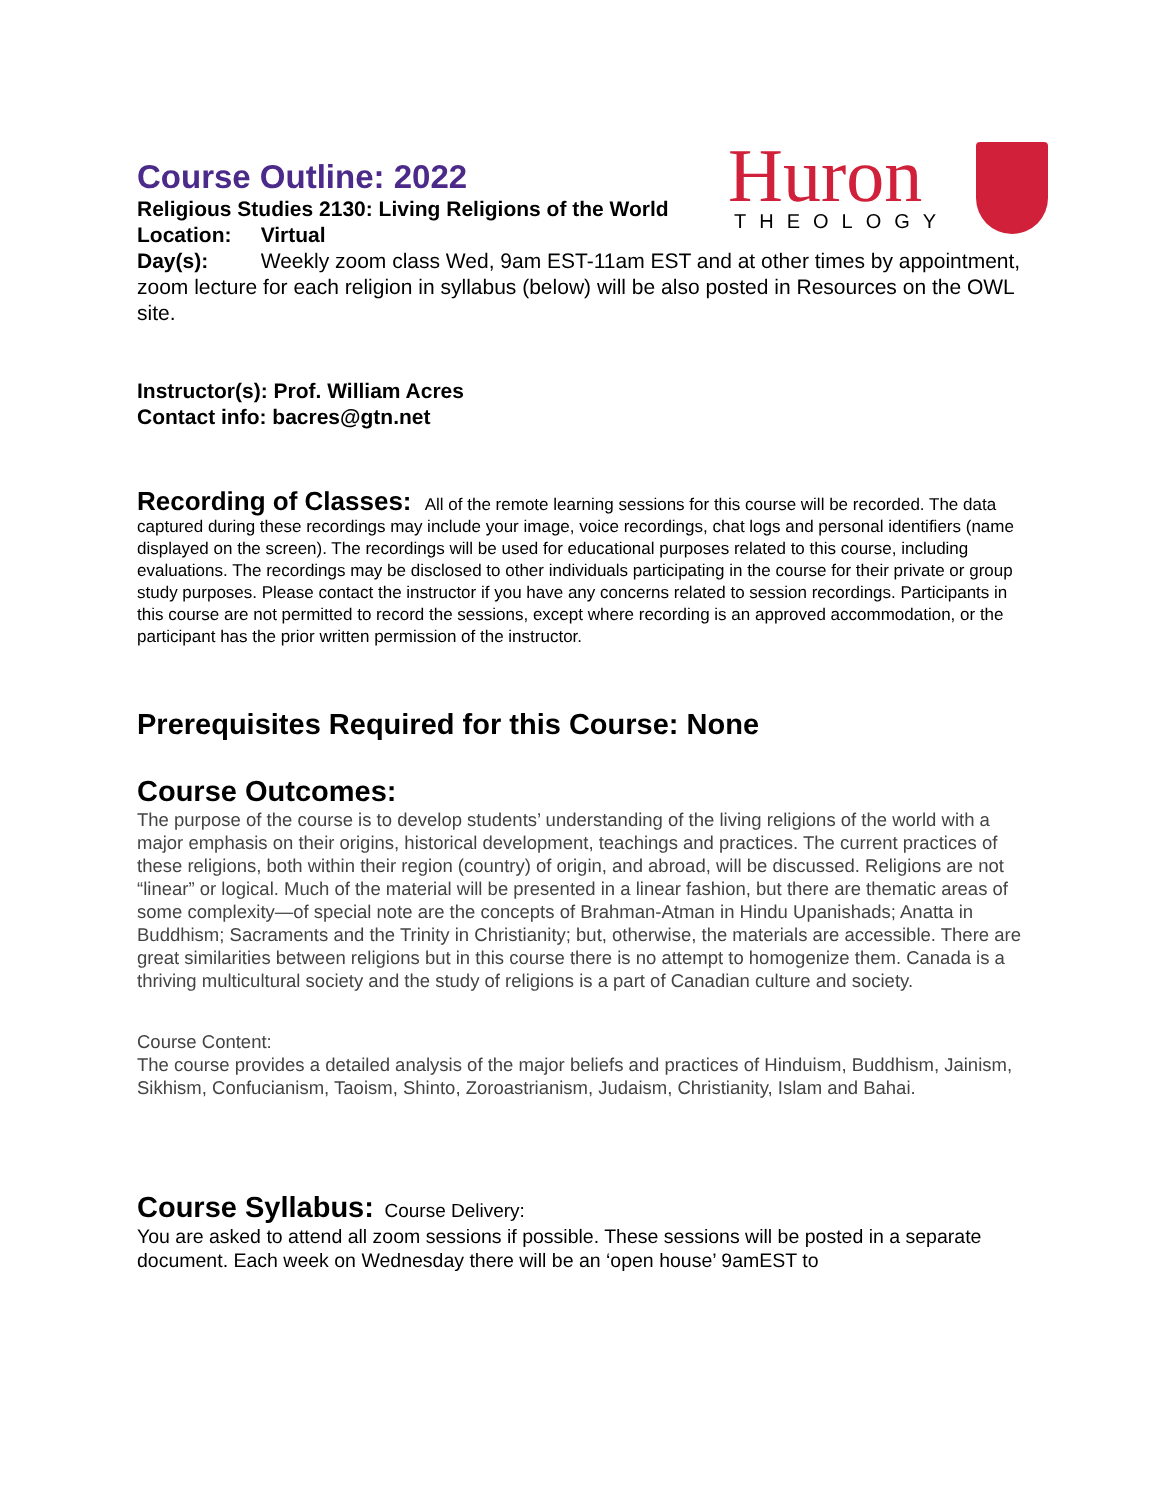Huron
THEOLOGY
Course Outline: 2022
Religious Studies 2130: Living Religions of the World
Location: Virtual
Day(s): Weekly zoom class Wed, 9am EST-11am EST and at other times by appointment, zoom lecture for each religion in syllabus (below) will be also posted in Resources on the OWL site.
Instructor(s): Prof. William Acres
Contact info: bacres@gtn.net
Recording of Classes: All of the remote learning sessions for this course will be recorded. The data captured during these recordings may include your image, voice recordings, chat logs and personal identifiers (name displayed on the screen). The recordings will be used for educational purposes related to this course, including evaluations. The recordings may be disclosed to other individuals participating in the course for their private or group study purposes. Please contact the instructor if you have any concerns related to session recordings. Participants in this course are not permitted to record the sessions, except where recording is an approved accommodation, or the participant has the prior written permission of the instructor.
Prerequisites Required for this Course: None
Course Outcomes:
The purpose of the course is to develop students’ understanding of the living religions of the world with a major emphasis on their origins, historical development, teachings and practices. The current practices of these religions, both within their region (country) of origin, and abroad, will be discussed. Religions are not “linear” or logical. Much of the material will be presented in a linear fashion, but there are thematic areas of some complexity—of special note are the concepts of Brahman-Atman in Hindu Upanishads; Anatta in Buddhism; Sacraments and the Trinity in Christianity; but, otherwise, the materials are accessible. There are great similarities between religions but in this course there is no attempt to homogenize them. Canada is a thriving multicultural society and the study of religions is a part of Canadian culture and society.
Course Content:
The course provides a detailed analysis of the major beliefs and practices of Hinduism, Buddhism, Jainism, Sikhism, Confucianism, Taoism, Shinto, Zoroastrianism, Judaism, Christianity, Islam and Bahai.
Course Syllabus: Course Delivery:
You are asked to attend all zoom sessions if possible. These sessions will be posted in a separate document. Each week on Wednesday there will be an ‘open house’ 9amEST to